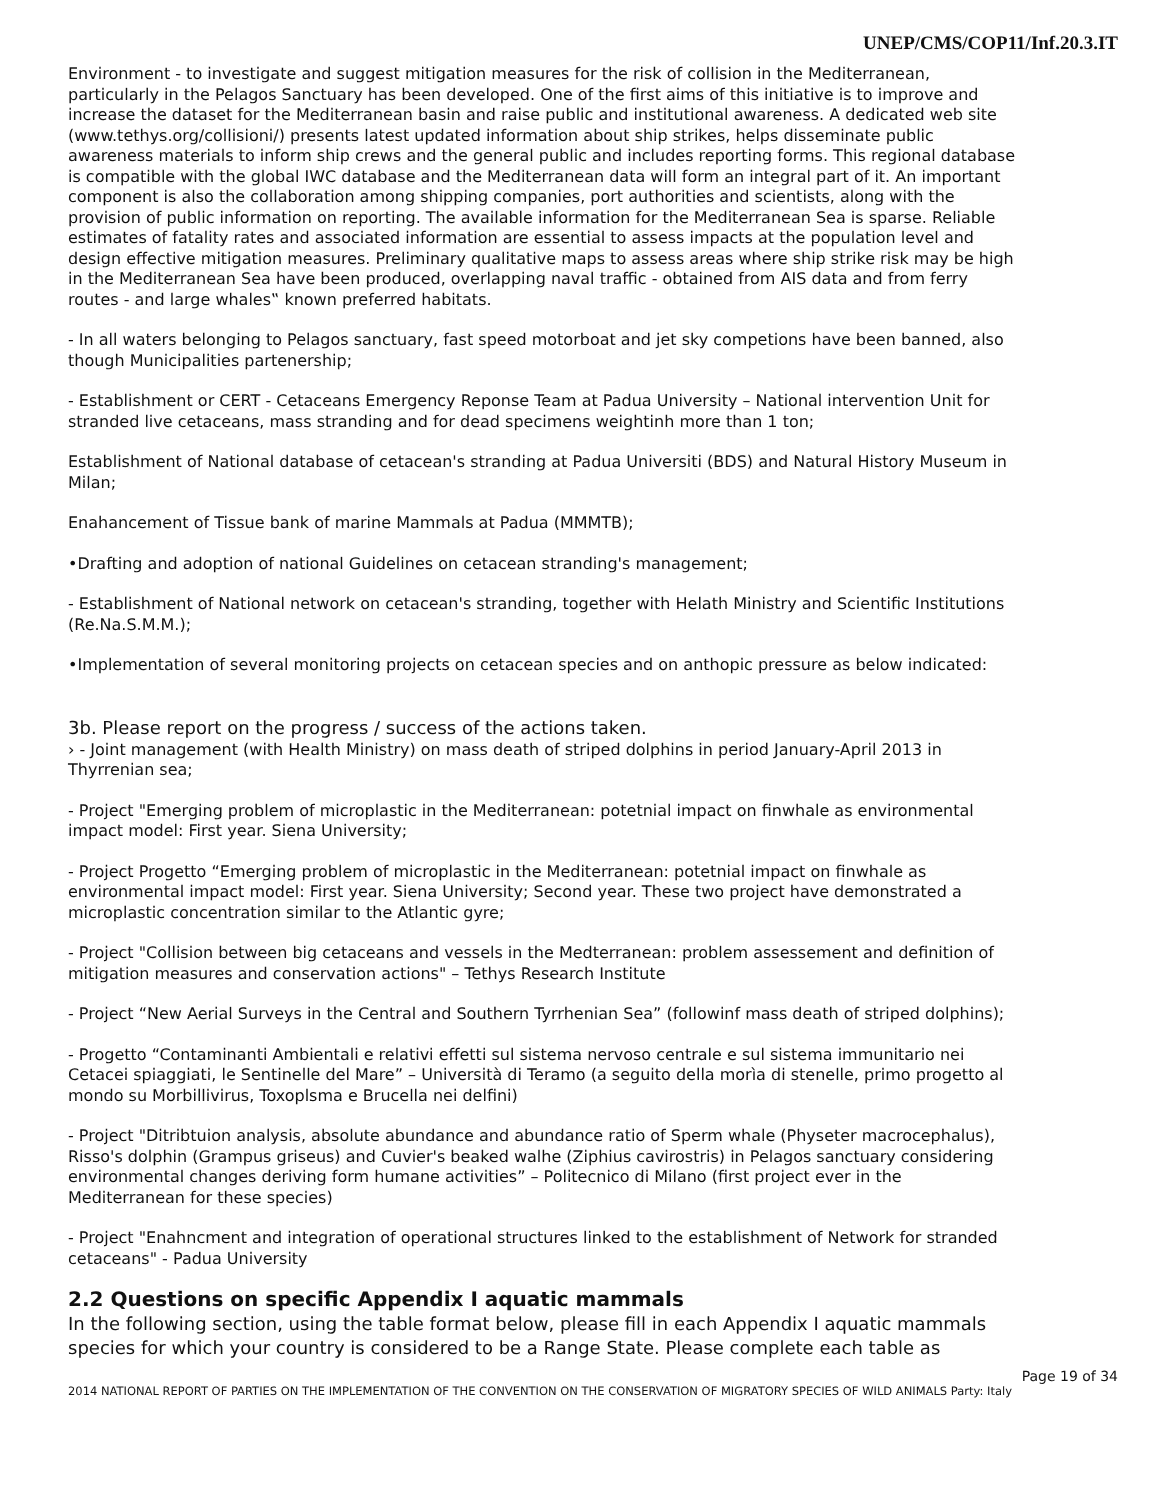UNEP/CMS/COP11/Inf.20.3.IT
Environment - to investigate and suggest mitigation measures for the risk of collision in the Mediterranean, particularly in the Pelagos Sanctuary has been developed. One of the first aims of this initiative is to improve and increase the dataset for the Mediterranean basin and raise public and institutional awareness. A dedicated web site (www.tethys.org/collisioni/) presents latest updated information about ship strikes, helps disseminate public awareness materials to inform ship crews and the general public and includes reporting forms. This regional database is compatible with the global IWC database and the Mediterranean data will form an integral part of it. An important component is also the collaboration among shipping companies, port authorities and scientists, along with the provision of public information on reporting. The available information for the Mediterranean Sea is sparse. Reliable estimates of fatality rates and associated information are essential to assess impacts at the population level and design effective mitigation measures. Preliminary qualitative maps to assess areas where ship strike risk may be high in the Mediterranean Sea have been produced, overlapping naval traffic - obtained from AIS data and from ferry routes - and large whales‟ known preferred habitats.
- In all waters belonging to Pelagos sanctuary, fast speed motorboat and jet sky competions have been banned, also though Municipalities partenership;
- Establishment or CERT - Cetaceans Emergency Reponse Team at Padua University – National intervention Unit for stranded live cetaceans, mass stranding and for dead specimens weightinh more than 1 ton;
Establishment of National database of cetacean's stranding at Padua Universiti (BDS) and Natural History Museum in Milan;
Enahancement of Tissue bank of marine Mammals at Padua (MMMTB);
•Drafting and adoption of national Guidelines on cetacean stranding's management;
- Establishment of National network on cetacean's stranding, together with Helath Ministry and Scientific Institutions (Re.Na.S.M.M.);
•Implementation of several monitoring projects on cetacean species and on anthopic pressure as below indicated:
3b. Please report on the progress / success of the actions taken.
› - Joint management (with Health Ministry) on mass death of striped dolphins in period January-April 2013 in Thyrrenian sea;
- Project "Emerging problem of microplastic in the Mediterranean: potetnial impact on finwhale as environmental impact model: First year. Siena University;
- Project Progetto “Emerging problem of microplastic in the Mediterranean: potetnial impact on finwhale as environmental impact model: First year. Siena University; Second year. These two project have demonstrated a microplastic concentration similar to the Atlantic gyre;
- Project "Collision between big cetaceans and vessels in the Medterranean: problem assessement and definition of mitigation measures and conservation actions" – Tethys Research Institute
- Project “New Aerial Surveys in the Central and Southern Tyrrhenian Sea” (followinf mass death of striped dolphins);
- Progetto “Contaminanti Ambientali e relativi effetti sul sistema nervoso centrale e sul sistema immunitario nei Cetacei spiaggiati, le Sentinelle del Mare” – Università di Teramo (a seguito della morìa di stenelle, primo progetto al mondo su Morbillivirus, Toxoplsma e Brucella nei delfini)
- Project "Ditribtuion analysis, absolute abundance and abundance ratio of Sperm whale (Physeter macrocephalus), Risso's dolphin (Grampus griseus) and Cuvier's beaked walhe (Ziphius cavirostris) in Pelagos sanctuary considering environmental changes deriving form humane activities” – Politecnico di Milano (first project ever in the Mediterranean for these species)
- Project "Enahncment and integration of operational structures linked to the establishment of Network for stranded cetaceans" - Padua University
2.2 Questions on specific Appendix I aquatic mammals
In the following section, using the table format below, please fill in each Appendix I aquatic mammals species for which your country is considered to be a Range State. Please complete each table as
Page 19 of 34
2014 NATIONAL REPORT OF PARTIES ON THE IMPLEMENTATION OF THE CONVENTION ON THE CONSERVATION OF MIGRATORY SPECIES OF WILD ANIMALS Party: Italy